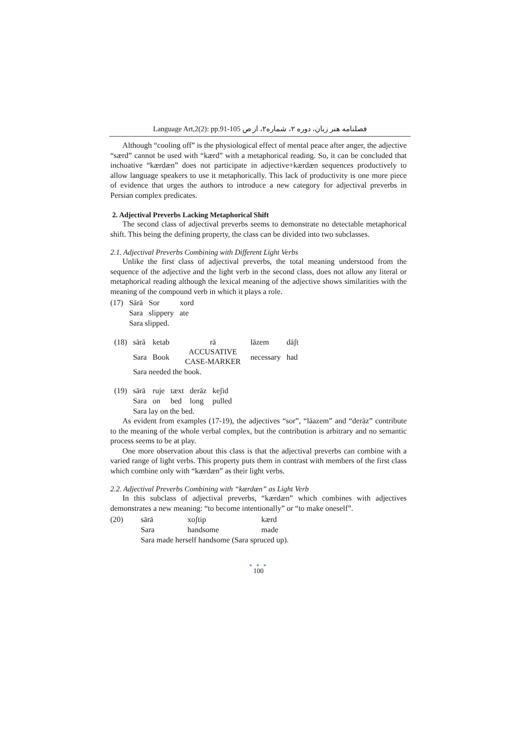Language Art,2(2): pp.91-105 فصلنامه هنر زبان، دوره ۲، شماره۲، از ص
Although “cooling off” is the physiological effect of mental peace after anger, the adjective “særd” cannot be used with “kærd” with a metaphorical reading. So, it can be concluded that inchoative “kærdæn” does not participate in adjective+kærdæn sequences productively to allow language speakers to use it metaphorically. This lack of productivity is one more piece of evidence that urges the authors to introduce a new category for adjectival preverbs in Persian complex predicates.
2. Adjectival Preverbs Lacking Metaphorical Shift
The second class of adjectival preverbs seems to demonstrate no detectable metaphorical shift. This being the defining property, the class can be divided into two subclasses.
2.1. Adjectival Preverbs Combining with Different Light Verbs
Unlike the first class of adjectival preverbs, the total meaning understood from the sequence of the adjective and the light verb in the second class, does not allow any literal or metaphorical reading although the lexical meaning of the adjective shows similarities with the meaning of the compound verb in which it plays a role.
| (17) | Sārā | Sor | xord |
| | Sara | slippery | ate |
| | Sara slipped. | | |
| (18) | sārā | ketab | rā | lāzem | dāʃt |
| | Sara | Book | ACCUSATIVE CASE-MARKER | necessary | had |
| | Sara needed the book. | | | | |
| (19) | sārā | ruje | tæxt | derāz | keʃid |
| | Sara | on | bed | long | pulled |
| | Sara lay on the bed. | | | | |
As evident from examples (17-19), the adjectives “sor”, “lāazem” and “derāz” contribute to the meaning of the whole verbal complex, but the contribution is arbitrary and no semantic process seems to be at play.
One more observation about this class is that the adjectival preverbs can combine with a varied range of light verbs. This property puts them in contrast with members of the first class which combine only with “kærdæn” as their light verbs.
2.2. Adjectival Preverbs Combining with “kærdæn” as Light Verb
In this subclass of adjectival preverbs, “kærdæn” which combines with adjectives demonstrates a new meaning: “to become intentionally” or “to make oneself”.
| (20) | sārā | xoʃtip | kærd |
| | Sara | handsome | made |
| | Sara made herself handsome (Sara spruced up). | | |
● ● ●
100